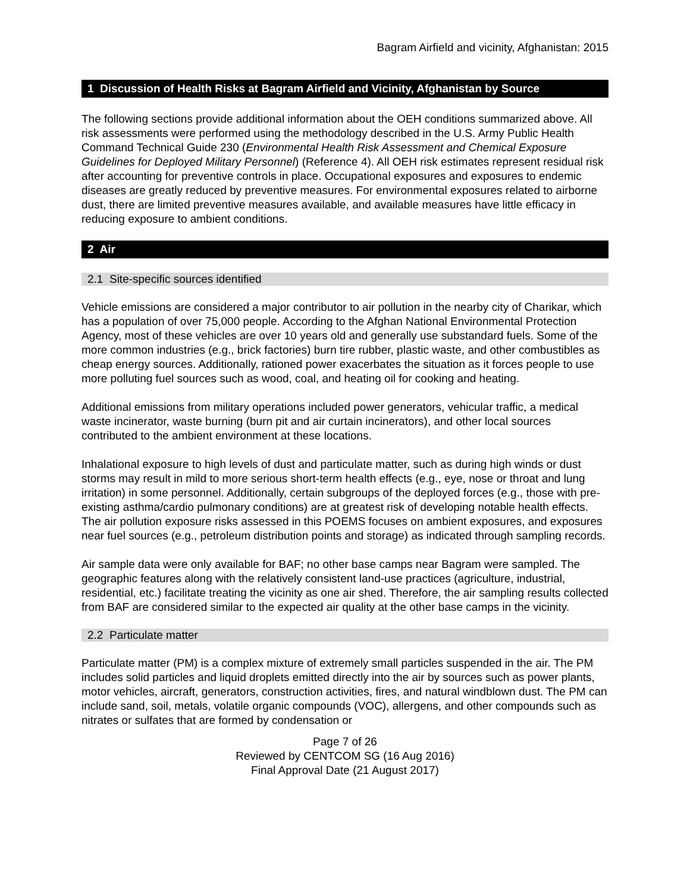Bagram Airfield and vicinity, Afghanistan: 2015
1 Discussion of Health Risks at Bagram Airfield and Vicinity, Afghanistan by Source
The following sections provide additional information about the OEH conditions summarized above. All risk assessments were performed using the methodology described in the U.S. Army Public Health Command Technical Guide 230 (Environmental Health Risk Assessment and Chemical Exposure Guidelines for Deployed Military Personnel) (Reference 4). All OEH risk estimates represent residual risk after accounting for preventive controls in place. Occupational exposures and exposures to endemic diseases are greatly reduced by preventive measures. For environmental exposures related to airborne dust, there are limited preventive measures available, and available measures have little efficacy in reducing exposure to ambient conditions.
2 Air
2.1 Site-specific sources identified
Vehicle emissions are considered a major contributor to air pollution in the nearby city of Charikar, which has a population of over 75,000 people. According to the Afghan National Environmental Protection Agency, most of these vehicles are over 10 years old and generally use substandard fuels. Some of the more common industries (e.g., brick factories) burn tire rubber, plastic waste, and other combustibles as cheap energy sources. Additionally, rationed power exacerbates the situation as it forces people to use more polluting fuel sources such as wood, coal, and heating oil for cooking and heating.
Additional emissions from military operations included power generators, vehicular traffic, a medical waste incinerator, waste burning (burn pit and air curtain incinerators), and other local sources contributed to the ambient environment at these locations.
Inhalational exposure to high levels of dust and particulate matter, such as during high winds or dust storms may result in mild to more serious short-term health effects (e.g., eye, nose or throat and lung irritation) in some personnel. Additionally, certain subgroups of the deployed forces (e.g., those with pre-existing asthma/cardio pulmonary conditions) are at greatest risk of developing notable health effects. The air pollution exposure risks assessed in this POEMS focuses on ambient exposures, and exposures near fuel sources (e.g., petroleum distribution points and storage) as indicated through sampling records.
Air sample data were only available for BAF; no other base camps near Bagram were sampled. The geographic features along with the relatively consistent land-use practices (agriculture, industrial, residential, etc.) facilitate treating the vicinity as one air shed. Therefore, the air sampling results collected from BAF are considered similar to the expected air quality at the other base camps in the vicinity.
2.2 Particulate matter
Particulate matter (PM) is a complex mixture of extremely small particles suspended in the air. The PM includes solid particles and liquid droplets emitted directly into the air by sources such as power plants, motor vehicles, aircraft, generators, construction activities, fires, and natural windblown dust. The PM can include sand, soil, metals, volatile organic compounds (VOC), allergens, and other compounds such as nitrates or sulfates that are formed by condensation or
Page 7 of 26
Reviewed by CENTCOM SG (16 Aug 2016)
Final Approval Date (21 August 2017)